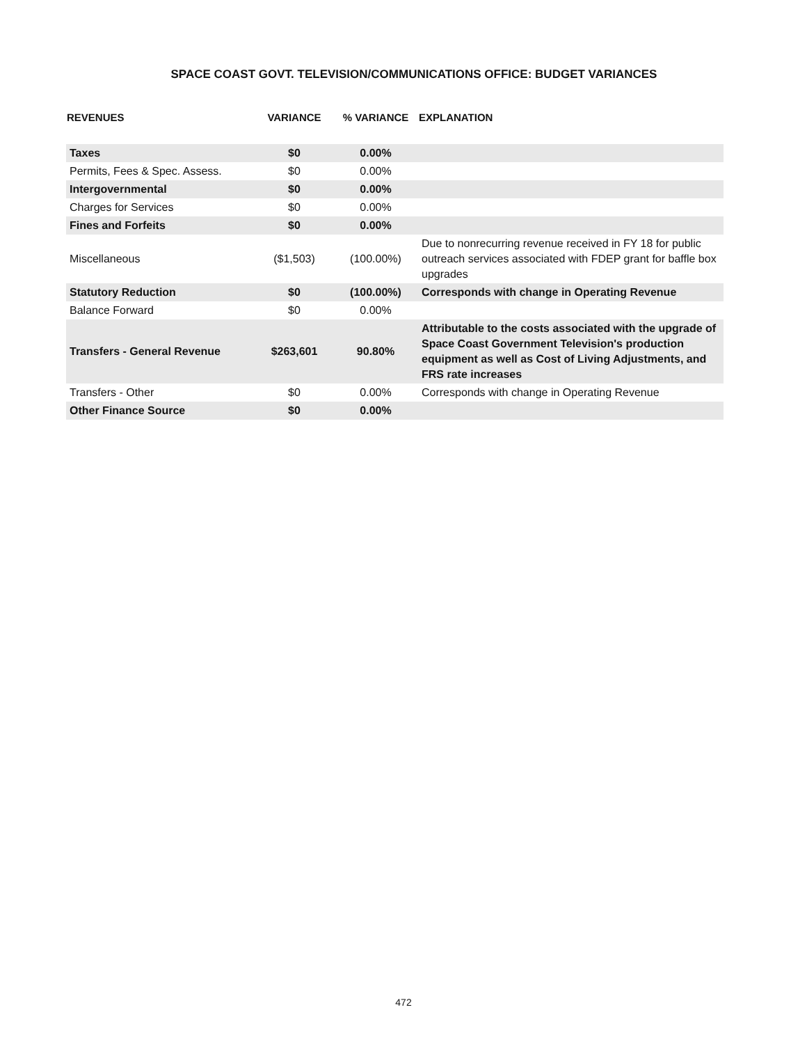SPACE COAST GOVT. TELEVISION/COMMUNICATIONS OFFICE: BUDGET VARIANCES
| REVENUES | VARIANCE | % VARIANCE | EXPLANATION |
| --- | --- | --- | --- |
| Taxes | $0 | 0.00% | |
| Permits, Fees & Spec. Assess. | $0 | 0.00% | |
| Intergovernmental | $0 | 0.00% | |
| Charges for Services | $0 | 0.00% | |
| Fines and Forfeits | $0 | 0.00% | |
| Miscellaneous | ($1,503) | (100.00%) | Due to nonrecurring revenue received in FY 18 for public outreach services associated with FDEP grant for baffle box upgrades |
| Statutory Reduction | $0 | (100.00%) | Corresponds with change in Operating Revenue |
| Balance Forward | $0 | 0.00% | |
| Transfers - General Revenue | $263,601 | 90.80% | Attributable to the costs associated with the upgrade of Space Coast Government Television's production equipment as well as Cost of Living Adjustments, and FRS rate increases |
| Transfers - Other | $0 | 0.00% | Corresponds with change in Operating Revenue |
| Other Finance Source | $0 | 0.00% | |
472